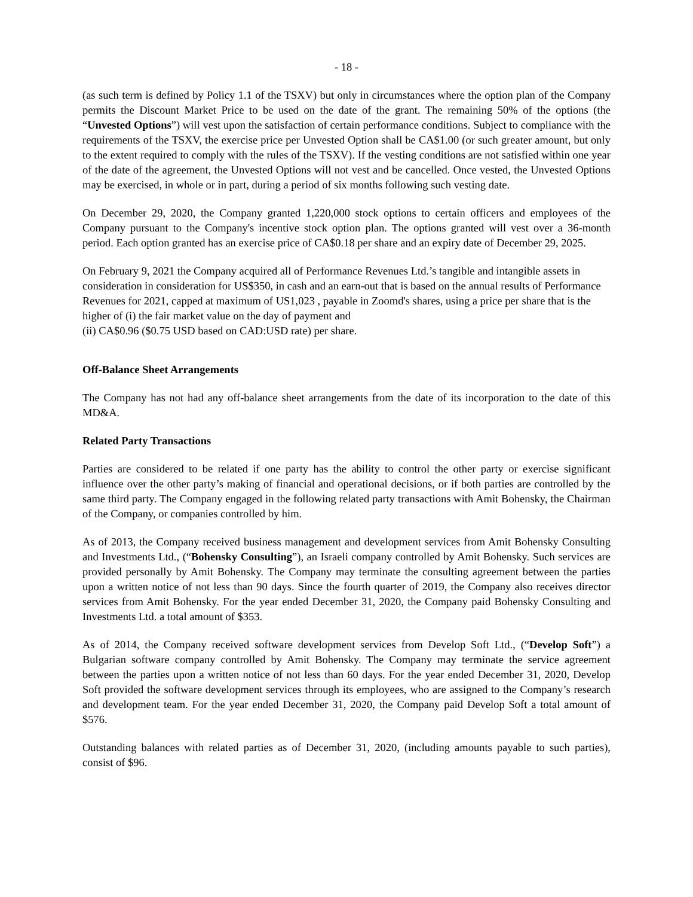- 18 -
(as such term is defined by Policy 1.1 of the TSXV) but only in circumstances where the option plan of the Company permits the Discount Market Price to be used on the date of the grant. The remaining 50% of the options (the “Unvested Options”) will vest upon the satisfaction of certain performance conditions. Subject to compliance with the requirements of the TSXV, the exercise price per Unvested Option shall be CA$1.00 (or such greater amount, but only to the extent required to comply with the rules of the TSXV). If the vesting conditions are not satisfied within one year of the date of the agreement, the Unvested Options will not vest and be cancelled. Once vested, the Unvested Options may be exercised, in whole or in part, during a period of six months following such vesting date.
On December 29, 2020, the Company granted 1,220,000 stock options to certain officers and employees of the Company pursuant to the Company's incentive stock option plan. The options granted will vest over a 36-month period. Each option granted has an exercise price of CA$0.18 per share and an expiry date of December 29, 2025.
On February 9, 2021 the Company acquired all of Performance Revenues Ltd.’s tangible and intangible assets in consideration in consideration for US$350, in cash and an earn-out that is based on the annual results of Performance Revenues for 2021, capped at maximum of US1,023 , payable in Zoomd's shares, using a price per share that is the higher of (i) the fair market value on the day of payment and
(ii) CA$0.96 ($0.75 USD based on CAD:USD rate) per share.
Off-Balance Sheet Arrangements
The Company has not had any off-balance sheet arrangements from the date of its incorporation to the date of this MD&A.
Related Party Transactions
Parties are considered to be related if one party has the ability to control the other party or exercise significant influence over the other party’s making of financial and operational decisions, or if both parties are controlled by the same third party. The Company engaged in the following related party transactions with Amit Bohensky, the Chairman of the Company, or companies controlled by him.
As of 2013, the Company received business management and development services from Amit Bohensky Consulting and Investments Ltd., (“Bohensky Consulting”), an Israeli company controlled by Amit Bohensky. Such services are provided personally by Amit Bohensky. The Company may terminate the consulting agreement between the parties upon a written notice of not less than 90 days. Since the fourth quarter of 2019, the Company also receives director services from Amit Bohensky. For the year ended December 31, 2020, the Company paid Bohensky Consulting and Investments Ltd. a total amount of $353.
As of 2014, the Company received software development services from Develop Soft Ltd., (“Develop Soft”) a Bulgarian software company controlled by Amit Bohensky. The Company may terminate the service agreement between the parties upon a written notice of not less than 60 days. For the year ended December 31, 2020, Develop Soft provided the software development services through its employees, who are assigned to the Company’s research and development team. For the year ended December 31, 2020, the Company paid Develop Soft a total amount of $576.
Outstanding balances with related parties as of December 31, 2020, (including amounts payable to such parties), consist of $96.